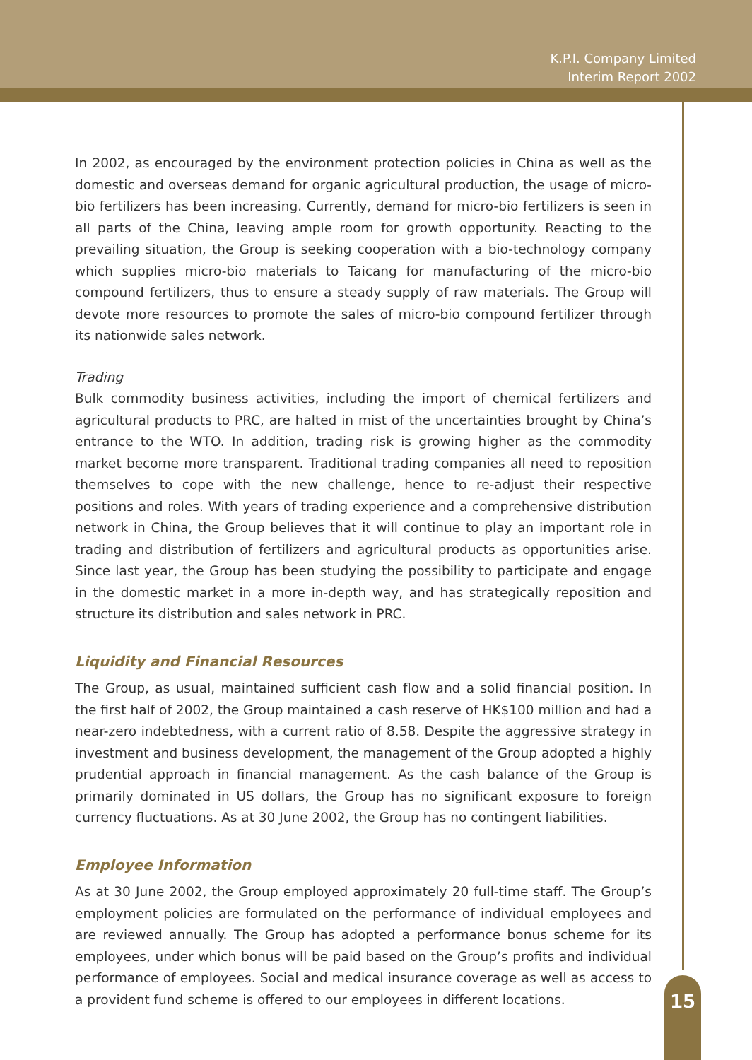K.P.I. Company Limited
Interim Report 2002
In 2002, as encouraged by the environment protection policies in China as well as the domestic and overseas demand for organic agricultural production, the usage of micro-bio fertilizers has been increasing. Currently, demand for micro-bio fertilizers is seen in all parts of the China, leaving ample room for growth opportunity. Reacting to the prevailing situation, the Group is seeking cooperation with a bio-technology company which supplies micro-bio materials to Taicang for manufacturing of the micro-bio compound fertilizers, thus to ensure a steady supply of raw materials. The Group will devote more resources to promote the sales of micro-bio compound fertilizer through its nationwide sales network.
Trading
Bulk commodity business activities, including the import of chemical fertilizers and agricultural products to PRC, are halted in mist of the uncertainties brought by China’s entrance to the WTO. In addition, trading risk is growing higher as the commodity market become more transparent. Traditional trading companies all need to reposition themselves to cope with the new challenge, hence to re-adjust their respective positions and roles. With years of trading experience and a comprehensive distribution network in China, the Group believes that it will continue to play an important role in trading and distribution of fertilizers and agricultural products as opportunities arise. Since last year, the Group has been studying the possibility to participate and engage in the domestic market in a more in-depth way, and has strategically reposition and structure its distribution and sales network in PRC.
Liquidity and Financial Resources
The Group, as usual, maintained sufficient cash flow and a solid financial position. In the first half of 2002, the Group maintained a cash reserve of HK$100 million and had a near-zero indebtedness, with a current ratio of 8.58. Despite the aggressive strategy in investment and business development, the management of the Group adopted a highly prudential approach in financial management. As the cash balance of the Group is primarily dominated in US dollars, the Group has no significant exposure to foreign currency fluctuations. As at 30 June 2002, the Group has no contingent liabilities.
Employee Information
As at 30 June 2002, the Group employed approximately 20 full-time staff. The Group’s employment policies are formulated on the performance of individual employees and are reviewed annually. The Group has adopted a performance bonus scheme for its employees, under which bonus will be paid based on the Group’s profits and individual performance of employees. Social and medical insurance coverage as well as access to a provident fund scheme is offered to our employees in different locations.
15